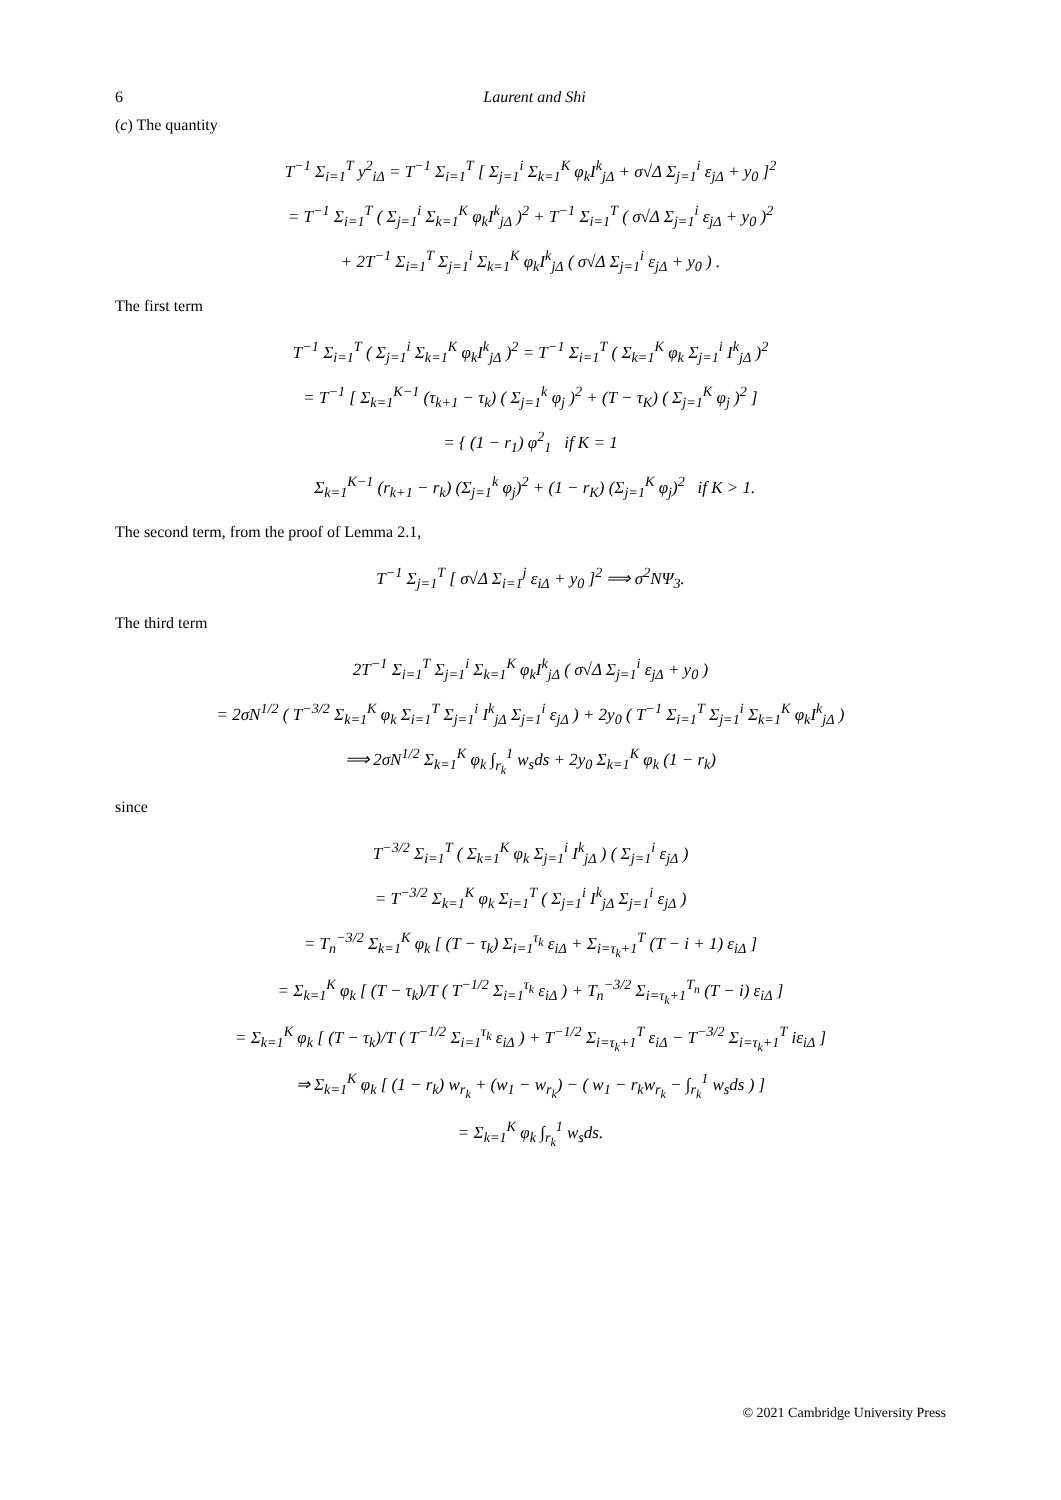6 Laurent and Shi
(c) The quantity
T<sup>−1</sup> Σ<sub>i=1</sub><sup>T</sup> y<sup>2</sup><sub>iΔ</sub> = T<sup>−1</sup> Σ<sub>i=1</sub><sup>T</sup> [ Σ<sub>j=1</sub><sup>i</sup> Σ<sub>k=1</sub><sup>K</sup> φ<sub>k</sub>I<sup>k</sup><sub>jΔ</sub> + σ√Δ Σ<sub>j=1</sub><sup>i</sup> ε<sub>jΔ</sub> + y<sub>0</sub> ]<sup>2</sup>
= T<sup>−1</sup> Σ<sub>i=1</sub><sup>T</sup> ( Σ<sub>j=1</sub><sup>i</sup> Σ<sub>k=1</sub><sup>K</sup> φ<sub>k</sub>I<sup>k</sup><sub>jΔ</sub> )<sup>2</sup> + T<sup>−1</sup> Σ<sub>i=1</sub><sup>T</sup> ( σ√Δ Σ<sub>j=1</sub><sup>i</sup> ε<sub>jΔ</sub> + y<sub>0</sub> )<sup>2</sup>
+ 2T<sup>−1</sup> Σ<sub>i=1</sub><sup>T</sup> Σ<sub>j=1</sub><sup>i</sup> Σ<sub>k=1</sub><sup>K</sup> φ<sub>k</sub>I<sup>k</sup><sub>jΔ</sub> ( σ√Δ Σ<sub>j=1</sub><sup>i</sup> ε<sub>jΔ</sub> + y<sub>0</sub> ) .
The first term
T<sup>−1</sup> Σ<sub>i=1</sub><sup>T</sup> ( Σ<sub>j=1</sub><sup>i</sup> Σ<sub>k=1</sub><sup>K</sup> φ<sub>k</sub>I<sup>k</sup><sub>jΔ</sub> )<sup>2</sup> = T<sup>−1</sup> Σ<sub>i=1</sub><sup>T</sup> ( Σ<sub>k=1</sub><sup>K</sup> φ<sub>k</sub> Σ<sub>j=1</sub><sup>i</sup> I<sup>k</sup><sub>jΔ</sub> )<sup>2</sup>
= T<sup>−1</sup> [ Σ<sub>k=1</sub><sup>K−1</sup> (τ<sub>k+1</sub> − τ<sub>k</sub>) ( Σ<sub>j=1</sub><sup>k</sup> φ<sub>j</sub> )<sup>2</sup> + (T − τ<sub>K</sub>) ( Σ<sub>j=1</sub><sup>K</sup> φ<sub>j</sub> )<sup>2</sup> ]
= { (1 − r<sub>1</sub>) φ<sup>2</sup><sub>1</sub> if K = 1
Σ<sub>k=1</sub><sup>K−1</sup> (r<sub>k+1</sub> − r<sub>k</sub>) (Σ<sub>j=1</sub><sup>k</sup> φ<sub>j</sub>)<sup>2</sup> + (1 − r<sub>K</sub>) (Σ<sub>j=1</sub><sup>K</sup> φ<sub>j</sub>)<sup>2</sup> if K > 1.
The second term, from the proof of Lemma 2.1,
T<sup>−1</sup> Σ<sub>j=1</sub><sup>T</sup> [ σ√Δ Σ<sub>i=1</sub><sup>j</sup> ε<sub>iΔ</sub> + y<sub>0</sub> ]<sup>2</sup> ⟹ σ<sup>2</sup>NΨ<sub>3</sub>.
The third term
2T<sup>−1</sup> Σ<sub>i=1</sub><sup>T</sup> Σ<sub>j=1</sub><sup>i</sup> Σ<sub>k=1</sub><sup>K</sup> φ<sub>k</sub>I<sup>k</sup><sub>jΔ</sub> ( σ√Δ Σ<sub>j=1</sub><sup>i</sup> ε<sub>jΔ</sub> + y<sub>0</sub> )
= 2σN<sup>1/2</sup> ( T<sup>−3/2</sup> Σ<sub>k=1</sub><sup>K</sup> φ<sub>k</sub> Σ<sub>i=1</sub><sup>T</sup> Σ<sub>j=1</sub><sup>i</sup> I<sup>k</sup><sub>jΔ</sub> Σ<sub>j=1</sub><sup>i</sup> ε<sub>jΔ</sub> ) + 2y<sub>0</sub> ( T<sup>−1</sup> Σ<sub>i=1</sub><sup>T</sup> Σ<sub>j=1</sub><sup>i</sup> Σ<sub>k=1</sub><sup>K</sup> φ<sub>k</sub>I<sup>k</sup><sub>jΔ</sub> )
⟹ 2σN<sup>1/2</sup> Σ<sub>k=1</sub><sup>K</sup> φ<sub>k</sub> ∫<sub>r<sub>k</sub></sub><sup>1</sup> w<sub>s</sub>ds + 2y<sub>0</sub> Σ<sub>k=1</sub><sup>K</sup> φ<sub>k</sub> (1 − r<sub>k</sub>)
since
T<sup>−3/2</sup> Σ<sub>i=1</sub><sup>T</sup> ( Σ<sub>k=1</sub><sup>K</sup> φ<sub>k</sub> Σ<sub>j=1</sub><sup>i</sup> I<sup>k</sup><sub>jΔ</sub> ) ( Σ<sub>j=1</sub><sup>i</sup> ε<sub>jΔ</sub> )
= T<sup>−3/2</sup> Σ<sub>k=1</sub><sup>K</sup> φ<sub>k</sub> Σ<sub>i=1</sub><sup>T</sup> ( Σ<sub>j=1</sub><sup>i</sup> I<sup>k</sup><sub>jΔ</sub> Σ<sub>j=1</sub><sup>i</sup> ε<sub>jΔ</sub> )
= T<sub>n</sub><sup>−3/2</sup> Σ<sub>k=1</sub><sup>K</sup> φ<sub>k</sub> [ (T − τ<sub>k</sub>) Σ<sub>i=1</sub><sup>τ<sub>k</sub></sup> ε<sub>iΔ</sub> + Σ<sub>i=τ<sub>k</sub>+1</sub><sup>T</sup> (T − i + 1) ε<sub>iΔ</sub> ]
= Σ<sub>k=1</sub><sup>K</sup> φ<sub>k</sub> [ (T − τ<sub>k</sub>)/T ( T<sup>−1/2</sup> Σ<sub>i=1</sub><sup>τ<sub>k</sub></sup> ε<sub>iΔ</sub> ) + T<sub>n</sub><sup>−3/2</sup> Σ<sub>i=τ<sub>k</sub>+1</sub><sup>T<sub>n</sub></sup> (T − i) ε<sub>iΔ</sub> ]
= Σ<sub>k=1</sub><sup>K</sup> φ<sub>k</sub> [ (T − τ<sub>k</sub>)/T ( T<sup>−1/2</sup> Σ<sub>i=1</sub><sup>τ<sub>k</sub></sup> ε<sub>iΔ</sub> ) + T<sup>−1/2</sup> Σ<sub>i=τ<sub>k</sub>+1</sub><sup>T</sup> ε<sub>iΔ</sub> − T<sup>−3/2</sup> Σ<sub>i=τ<sub>k</sub>+1</sub><sup>T</sup> iε<sub>iΔ</sub> ]
⇒ Σ<sub>k=1</sub><sup>K</sup> φ<sub>k</sub> [ (1 − r<sub>k</sub>) w<sub>r<sub>k</sub></sub> + (w<sub>1</sub> − w<sub>r<sub>k</sub></sub>) − ( w<sub>1</sub> − r<sub>k</sub>w<sub>r<sub>k</sub></sub> − ∫<sub>r<sub>k</sub></sub><sup>1</sup> w<sub>s</sub>ds ) ]
= Σ<sub>k=1</sub><sup>K</sup> φ<sub>k</sub> ∫<sub>r<sub>k</sub></sub><sup>1</sup> w<sub>s</sub>ds.
© 2021 Cambridge University Press